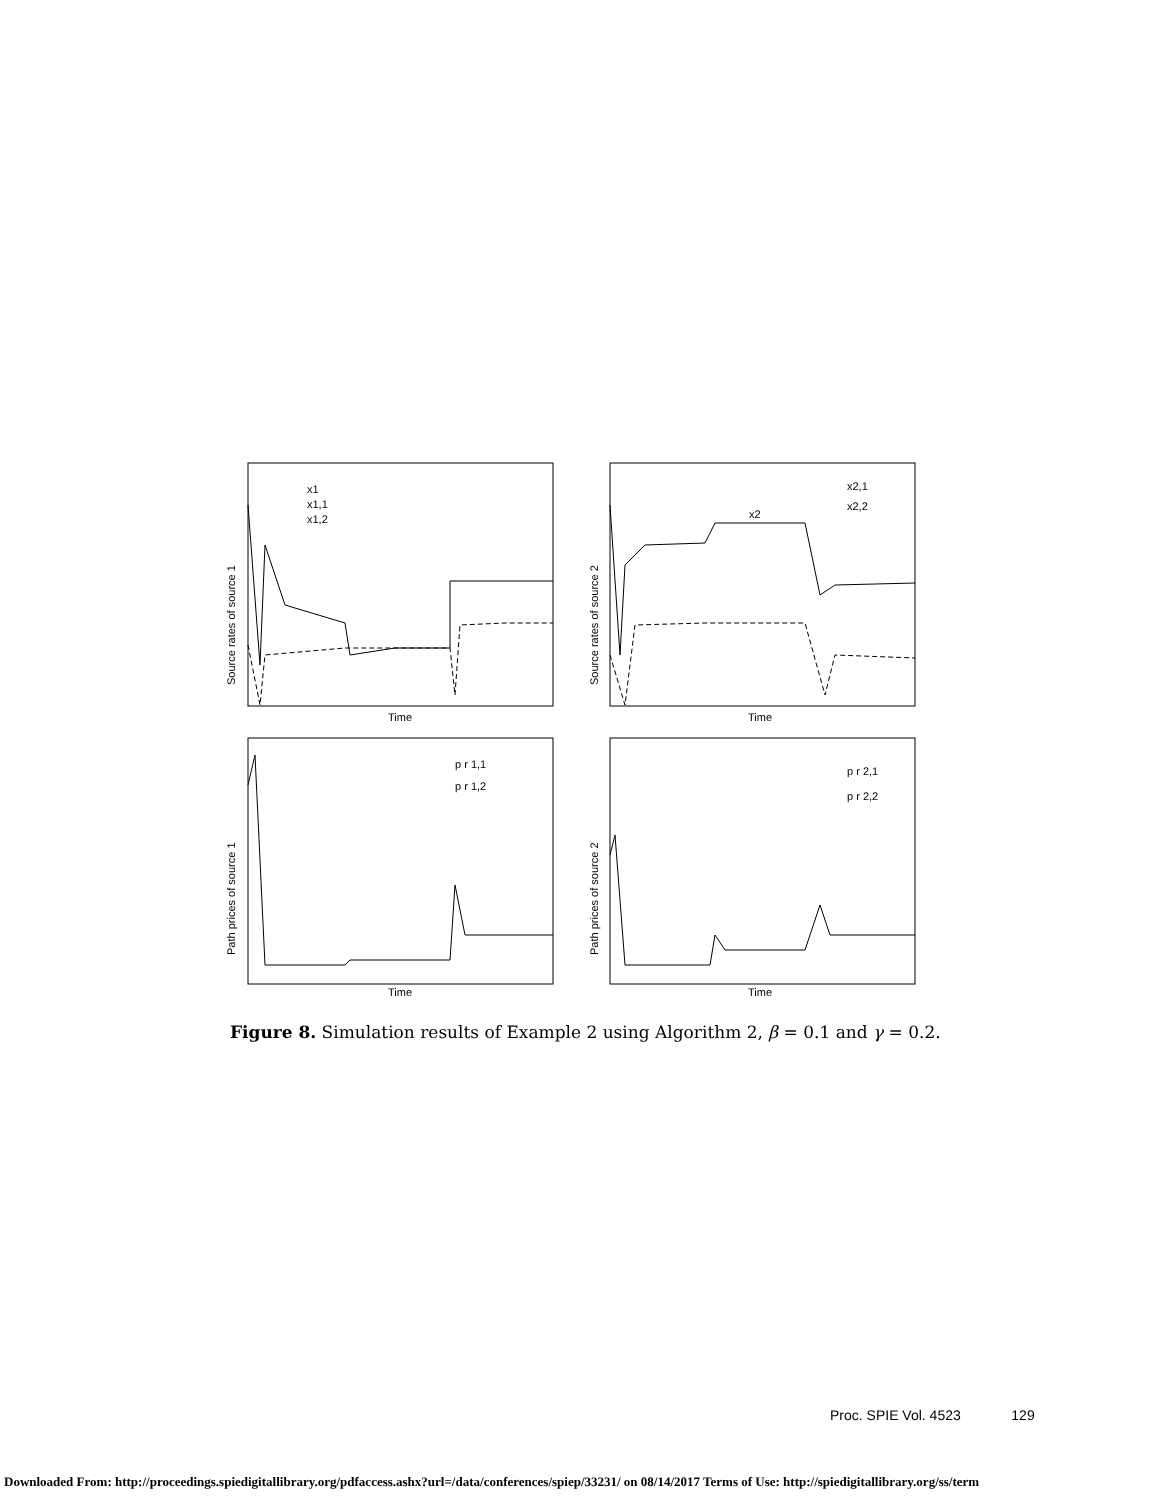x1
x1,1
x1,2
x2,1
x2,2
x2
p r 1,1
p r 1,2
p r 2,1
p r 2,2
Time
Time
Time
Time
Source rates of source 1
Source rates of source 2
Path prices of source 1
Path prices of source 2
Figure 8. Simulation results of Example 2 using Algorithm 2, β = 0.1 and γ = 0.2.
Proc. SPIE Vol. 4523 129
Downloaded From: http://proceedings.spiedigitallibrary.org/pdfaccess.ashx?url=/data/conferences/spiep/33231/ on 08/14/2017 Terms of Use: http://spiedigitallibrary.org/ss/term